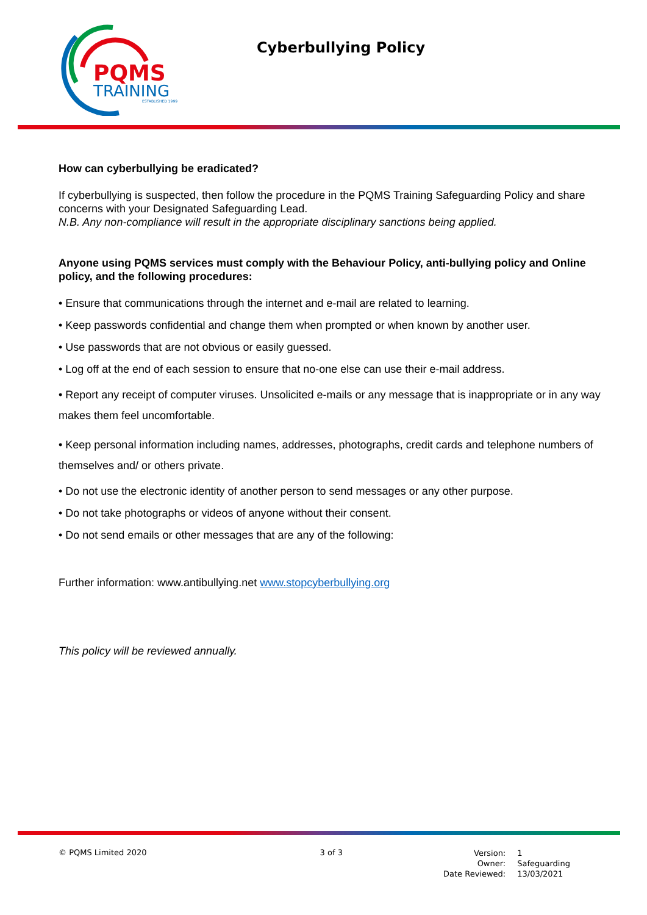PQMS
TRAINING
ESTABLISHED 1999
Cyberbullying Policy
How can cyberbullying be eradicated?
If cyberbullying is suspected, then follow the procedure in the PQMS Training Safeguarding Policy and share concerns with your Designated Safeguarding Lead.
N.B. Any non-compliance will result in the appropriate disciplinary sanctions being applied.
Anyone using PQMS services must comply with the Behaviour Policy, anti-bullying policy and Online policy, and the following procedures:
• Ensure that communications through the internet and e-mail are related to learning.
• Keep passwords confidential and change them when prompted or when known by another user.
• Use passwords that are not obvious or easily guessed.
• Log off at the end of each session to ensure that no-one else can use their e-mail address.
• Report any receipt of computer viruses. Unsolicited e-mails or any message that is inappropriate or in any way makes them feel uncomfortable.
• Keep personal information including names, addresses, photographs, credit cards and telephone numbers of themselves and/ or others private.
• Do not use the electronic identity of another person to send messages or any other purpose.
• Do not take photographs or videos of anyone without their consent.
• Do not send emails or other messages that are any of the following:
Further information: www.antibullying.net www.stopcyberbullying.org
This policy will be reviewed annually.
© PQMS Limited 2020 3 of 3
| Version: | 1 |
| Owner: | Safeguarding |
| Date Reviewed: | 13/03/2021 |